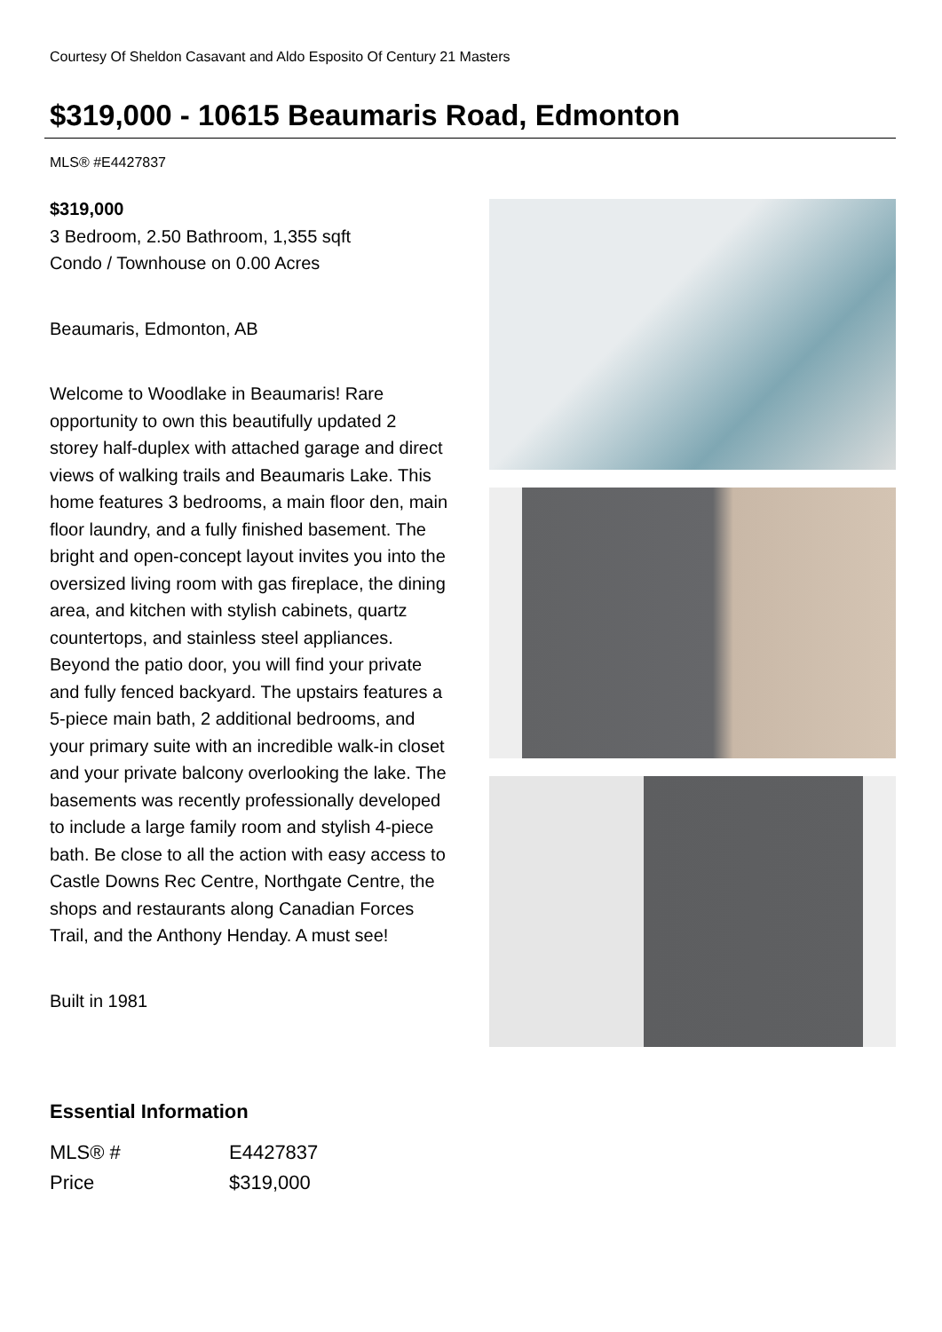Courtesy Of Sheldon Casavant and Aldo Esposito Of Century 21 Masters
$319,000 - 10615 Beaumaris Road, Edmonton
MLS® #E4427837
$319,000
3 Bedroom, 2.50 Bathroom, 1,355 sqft
Condo / Townhouse on 0.00 Acres
Beaumaris, Edmonton, AB
Welcome to Woodlake in Beaumaris! Rare opportunity to own this beautifully updated 2 storey half-duplex with attached garage and direct views of walking trails and Beaumaris Lake. This home features 3 bedrooms, a main floor den, main floor laundry, and a fully finished basement. The bright and open-concept layout invites you into the oversized living room with gas fireplace, the dining area, and kitchen with stylish cabinets, quartz countertops, and stainless steel appliances. Beyond the patio door, you will find your private and fully fenced backyard. The upstairs features a 5-piece main bath, 2 additional bedrooms, and your primary suite with an incredible walk-in closet and your private balcony overlooking the lake. The basements was recently professionally developed to include a large family room and stylish 4-piece bath. Be close to all the action with easy access to Castle Downs Rec Centre, Northgate Centre, the shops and restaurants along Canadian Forces Trail, and the Anthony Henday. A must see!
Built in 1981
Essential Information
| MLS® # | E4427837 |
| Price | $319,000 |